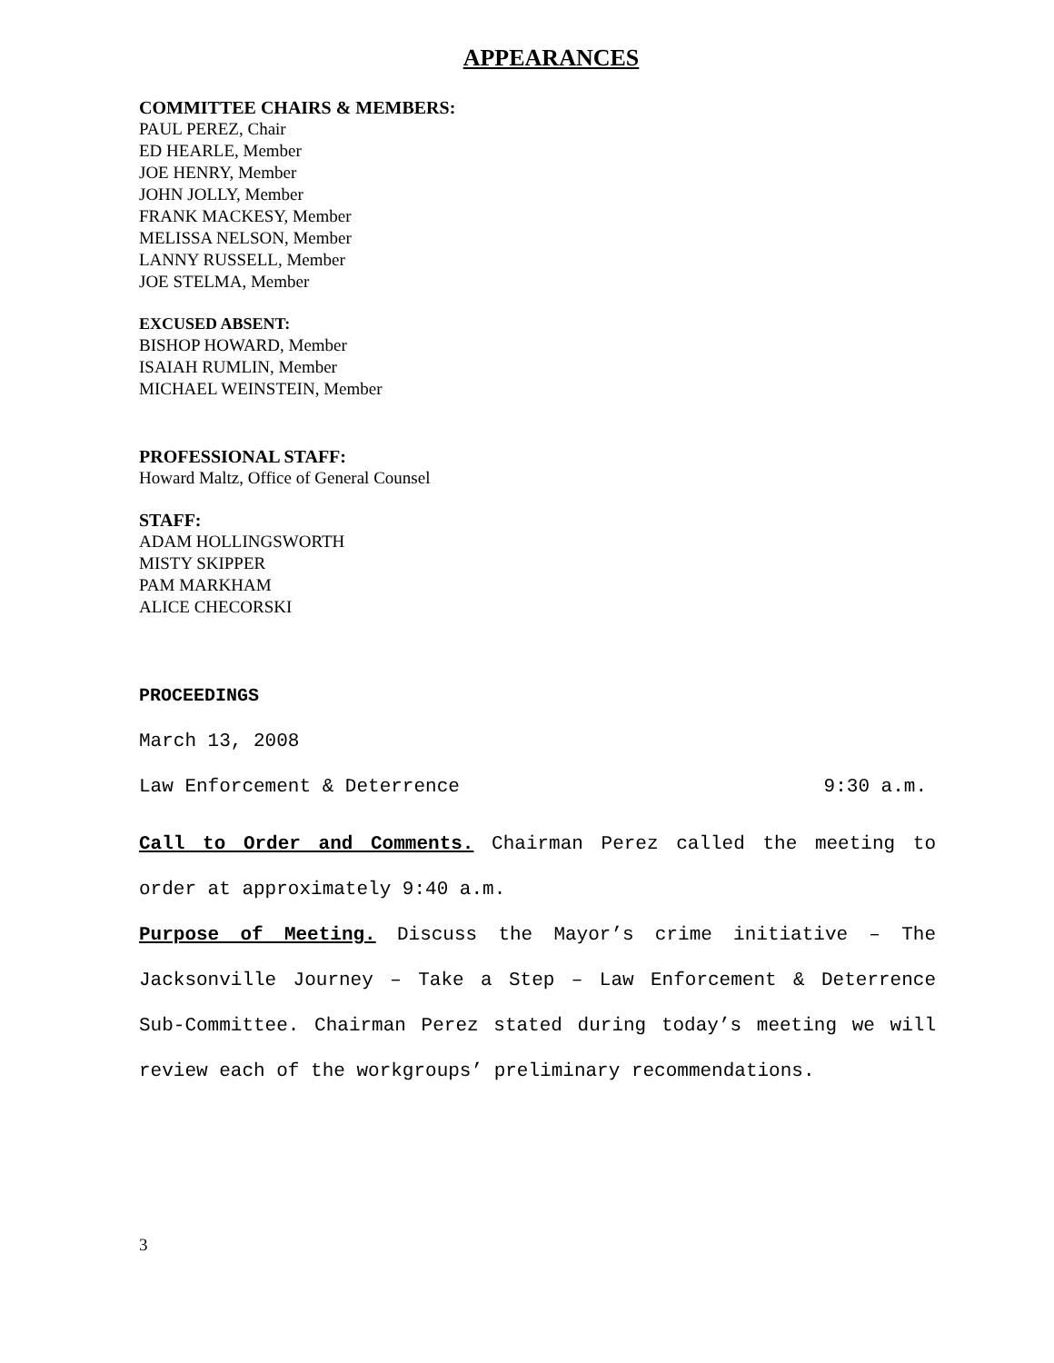APPEARANCES
COMMITTEE CHAIRS & MEMBERS:
PAUL PEREZ, Chair
ED HEARLE, Member
JOE HENRY, Member
JOHN JOLLY, Member
FRANK MACKESY, Member
MELISSA NELSON, Member
LANNY RUSSELL, Member
JOE STELMA, Member
EXCUSED ABSENT:
BISHOP HOWARD, Member
ISAIAH RUMLIN, Member
MICHAEL WEINSTEIN, Member
PROFESSIONAL STAFF:
Howard Maltz, Office of General Counsel
STAFF:
ADAM HOLLINGSWORTH
MISTY SKIPPER
PAM MARKHAM
ALICE CHECORSKI
PROCEEDINGS
March 13, 2008
Law Enforcement & Deterrence 9:30 a.m.
Call to Order and Comments. Chairman Perez called the meeting to order at approximately 9:40 a.m.
Purpose of Meeting. Discuss the Mayor’s crime initiative – The Jacksonville Journey – Take a Step – Law Enforcement & Deterrence Sub-Committee. Chairman Perez stated during today’s meeting we will review each of the workgroups’ preliminary recommendations.
3